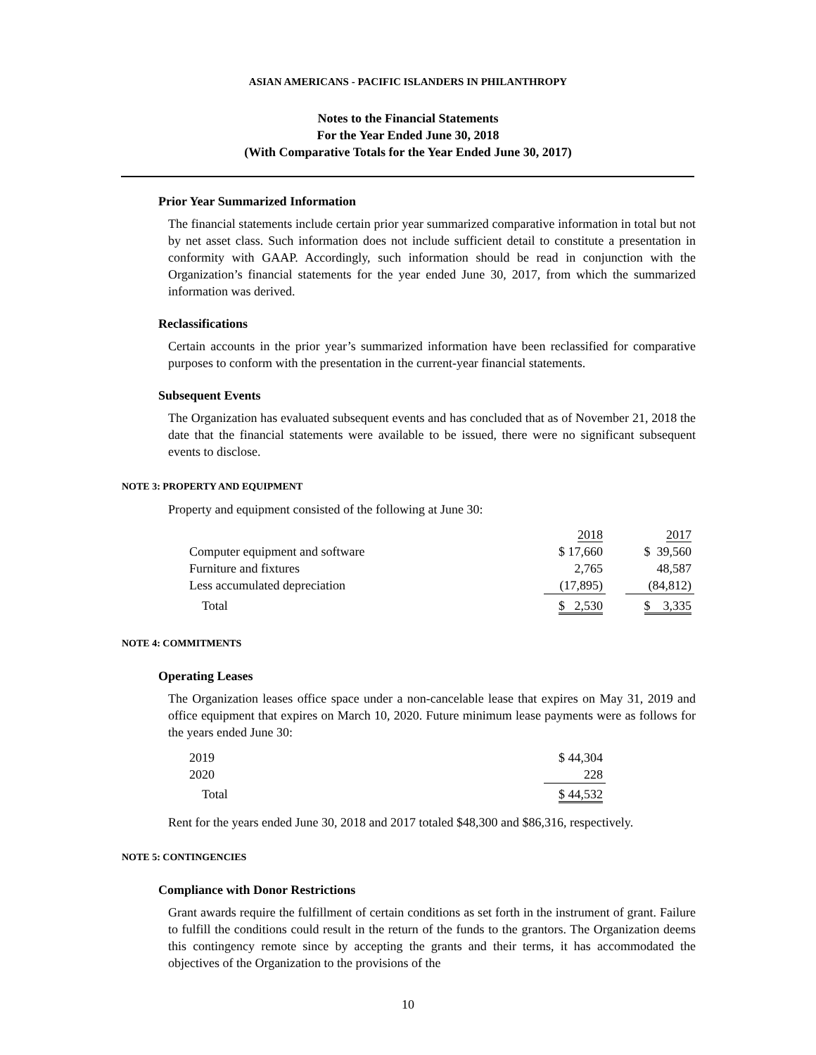ASIAN AMERICANS - PACIFIC ISLANDERS IN PHILANTHROPY
Notes to the Financial Statements
For the Year Ended June 30, 2018
(With Comparative Totals for the Year Ended June 30, 2017)
Prior Year Summarized Information
The financial statements include certain prior year summarized comparative information in total but not by net asset class. Such information does not include sufficient detail to constitute a presentation in conformity with GAAP. Accordingly, such information should be read in conjunction with the Organization’s financial statements for the year ended June 30, 2017, from which the summarized information was derived.
Reclassifications
Certain accounts in the prior year’s summarized information have been reclassified for comparative purposes to conform with the presentation in the current-year financial statements.
Subsequent Events
The Organization has evaluated subsequent events and has concluded that as of November 21, 2018 the date that the financial statements were available to be issued, there were no significant subsequent events to disclose.
NOTE 3: PROPERTY AND EQUIPMENT
Property and equipment consisted of the following at June 30:
| | 2018 | | 2017 |
| Computer equipment and software | $ 17,660 | | $ 39,560 |
| Furniture and fixtures | 2,765 | | 48,587 |
| Less accumulated depreciation | (17,895) | | (84,812) |
| Total | $ 2,530 | | $ 3,335 |
NOTE 4: COMMITMENTS
Operating Leases
The Organization leases office space under a non-cancelable lease that expires on May 31, 2019 and office equipment that expires on March 10, 2020. Future minimum lease payments were as follows for the years ended June 30:
| 2019 | $ 44,304 |
| 2020 | 228 |
| Total | $ 44,532 |
Rent for the years ended June 30, 2018 and 2017 totaled $48,300 and $86,316, respectively.
NOTE 5: CONTINGENCIES
Compliance with Donor Restrictions
Grant awards require the fulfillment of certain conditions as set forth in the instrument of grant. Failure to fulfill the conditions could result in the return of the funds to the grantors. The Organization deems this contingency remote since by accepting the grants and their terms, it has accommodated the objectives of the Organization to the provisions of the
10